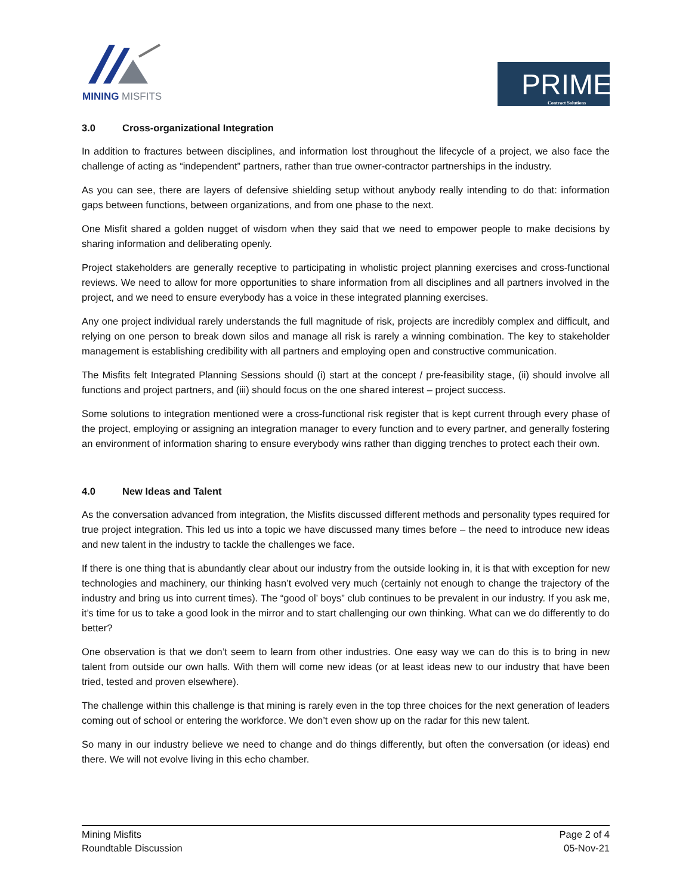MINING MISFITS
PRIME
Contract Solutions
3.0 Cross-organizational Integration
In addition to fractures between disciplines, and information lost throughout the lifecycle of a project, we also face the challenge of acting as “independent” partners, rather than true owner-contractor partnerships in the industry.
As you can see, there are layers of defensive shielding setup without anybody really intending to do that: information gaps between functions, between organizations, and from one phase to the next.
One Misfit shared a golden nugget of wisdom when they said that we need to empower people to make decisions by sharing information and deliberating openly.
Project stakeholders are generally receptive to participating in wholistic project planning exercises and cross-functional reviews. We need to allow for more opportunities to share information from all disciplines and all partners involved in the project, and we need to ensure everybody has a voice in these integrated planning exercises.
Any one project individual rarely understands the full magnitude of risk, projects are incredibly complex and difficult, and relying on one person to break down silos and manage all risk is rarely a winning combination. The key to stakeholder management is establishing credibility with all partners and employing open and constructive communication.
The Misfits felt Integrated Planning Sessions should (i) start at the concept / pre-feasibility stage, (ii) should involve all functions and project partners, and (iii) should focus on the one shared interest – project success.
Some solutions to integration mentioned were a cross-functional risk register that is kept current through every phase of the project, employing or assigning an integration manager to every function and to every partner, and generally fostering an environment of information sharing to ensure everybody wins rather than digging trenches to protect each their own.
4.0 New Ideas and Talent
As the conversation advanced from integration, the Misfits discussed different methods and personality types required for true project integration. This led us into a topic we have discussed many times before – the need to introduce new ideas and new talent in the industry to tackle the challenges we face.
If there is one thing that is abundantly clear about our industry from the outside looking in, it is that with exception for new technologies and machinery, our thinking hasn’t evolved very much (certainly not enough to change the trajectory of the industry and bring us into current times). The “good ol’ boys” club continues to be prevalent in our industry. If you ask me, it’s time for us to take a good look in the mirror and to start challenging our own thinking. What can we do differently to do better?
One observation is that we don’t seem to learn from other industries. One easy way we can do this is to bring in new talent from outside our own halls. With them will come new ideas (or at least ideas new to our industry that have been tried, tested and proven elsewhere).
The challenge within this challenge is that mining is rarely even in the top three choices for the next generation of leaders coming out of school or entering the workforce. We don’t even show up on the radar for this new talent.
So many in our industry believe we need to change and do things differently, but often the conversation (or ideas) end there. We will not evolve living in this echo chamber.
Mining Misfits
Roundtable Discussion
Page 2 of 4
05-Nov-21